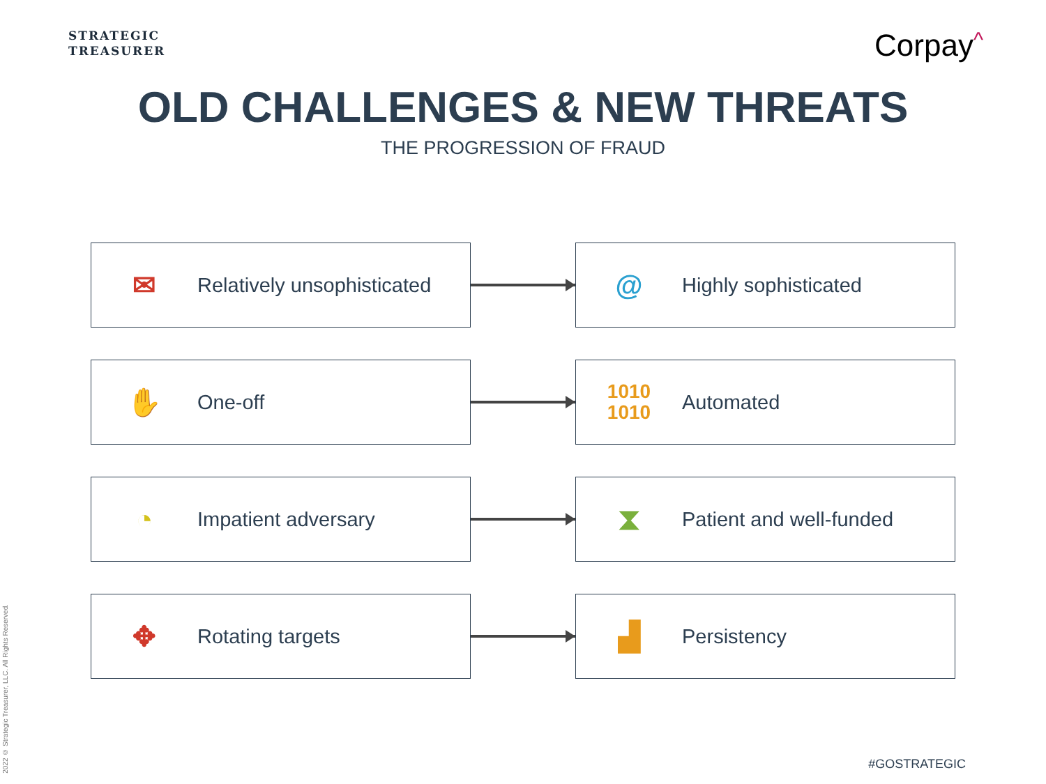STRATEGIC
TREASURER
Corpay^
OLD CHALLENGES & NEW THREATS
THE PROGRESSION OF FRAUD
✉
Relatively unsophisticated
@
Highly sophisticated
✋
One-off
1010
1010
Automated
◔
Impatient adversary
⧗
Patient and well-funded
✥
Rotating targets
▟
Persistency
2022 © Strategic Treasurer, LLC. All Rights Reserved.
#GOSTRATEGIC